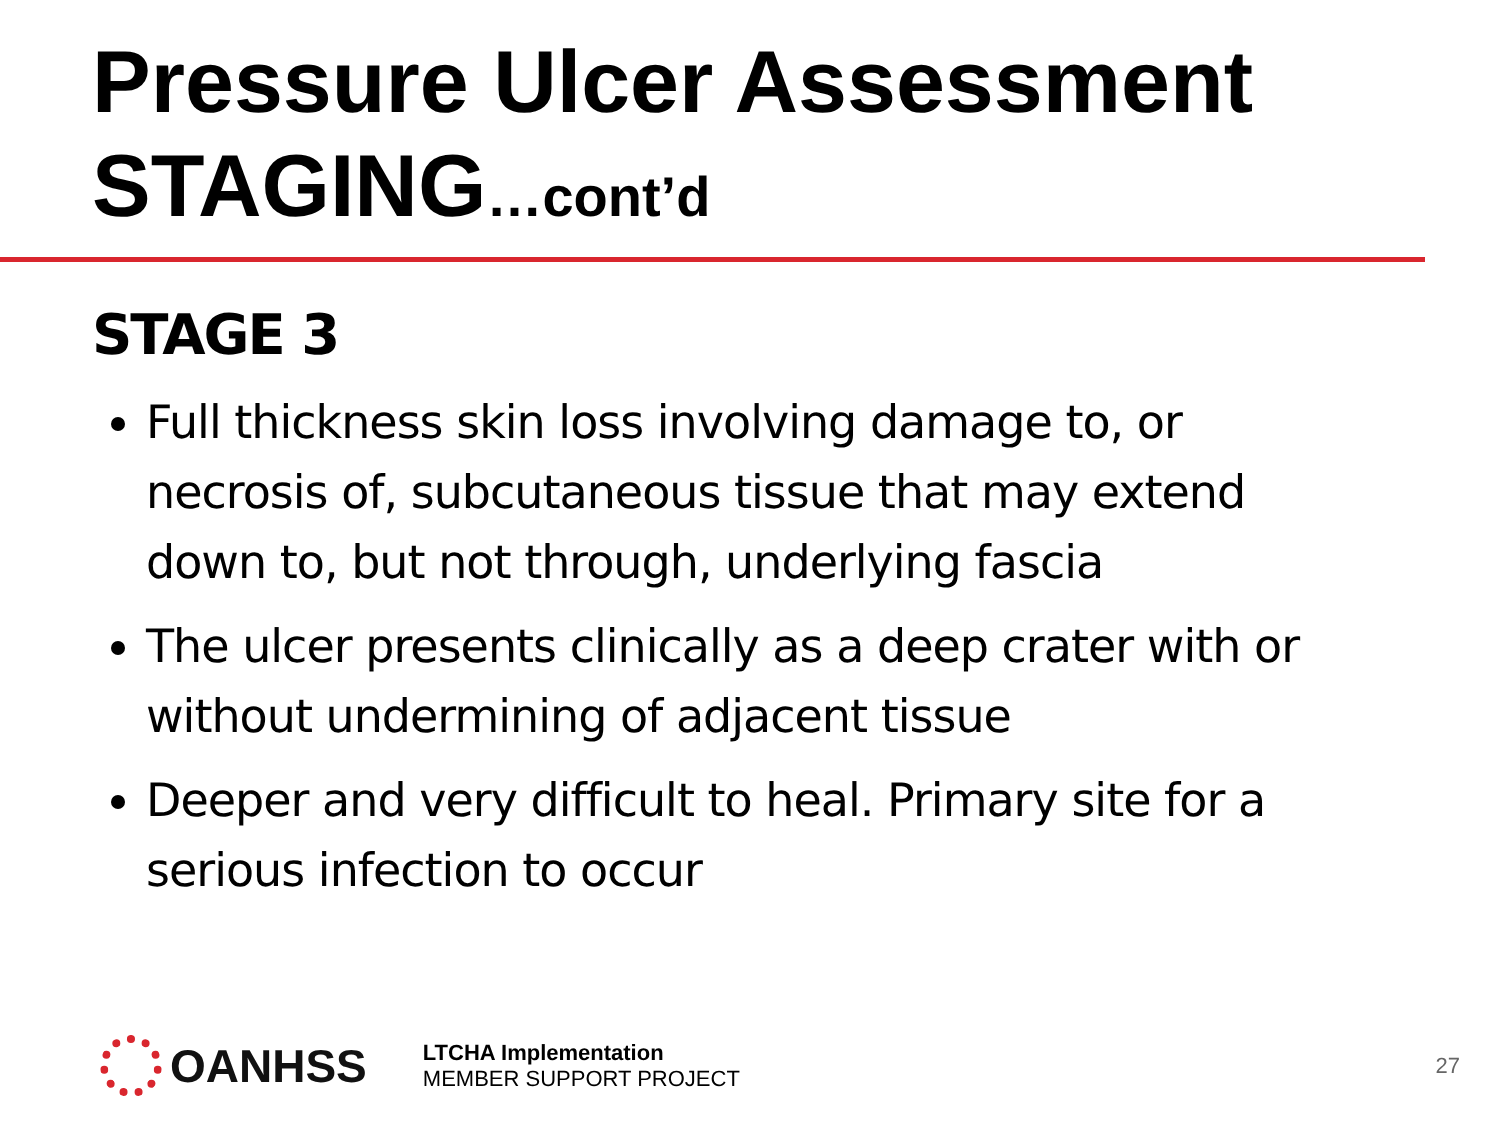Pressure Ulcer Assessment
STAGING…cont’d
STAGE 3
Full thickness skin loss involving damage to, or necrosis of, subcutaneous tissue that may extend down to, but not through, underlying fascia
The ulcer presents clinically as a deep crater with or without undermining of adjacent tissue
Deeper and very difficult to heal. Primary site for a serious infection to occur
OANHSS
LTCHA Implementation
MEMBER SUPPORT PROJECT
27